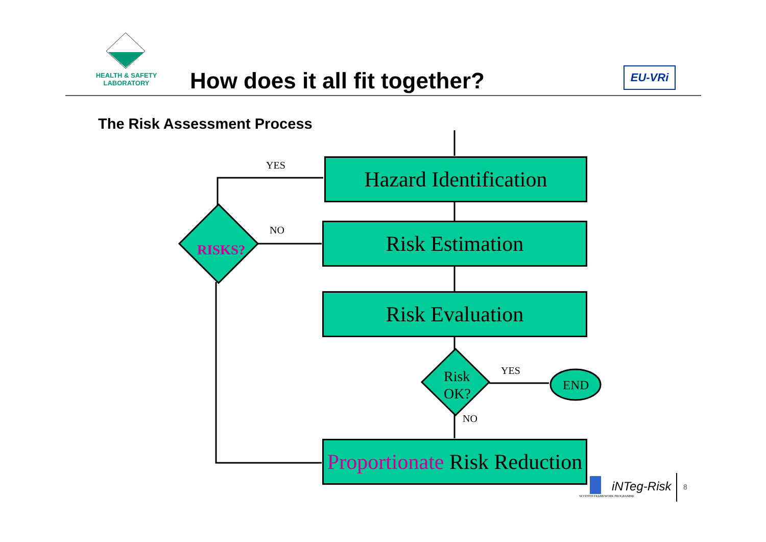HEALTH & SAFETY
LABORATORY
How does it all fit together? EU-VRi
The Risk Assessment Process
Hazard Identification
Risk Estimation
Risk Evaluation
Proportionate Risk Reduction
YES
NO
RISKS?
Risk
OK?
YES
END
NO
SEVENTH FRAMEWORK PROGRAMME
iNTeg-Risk 8